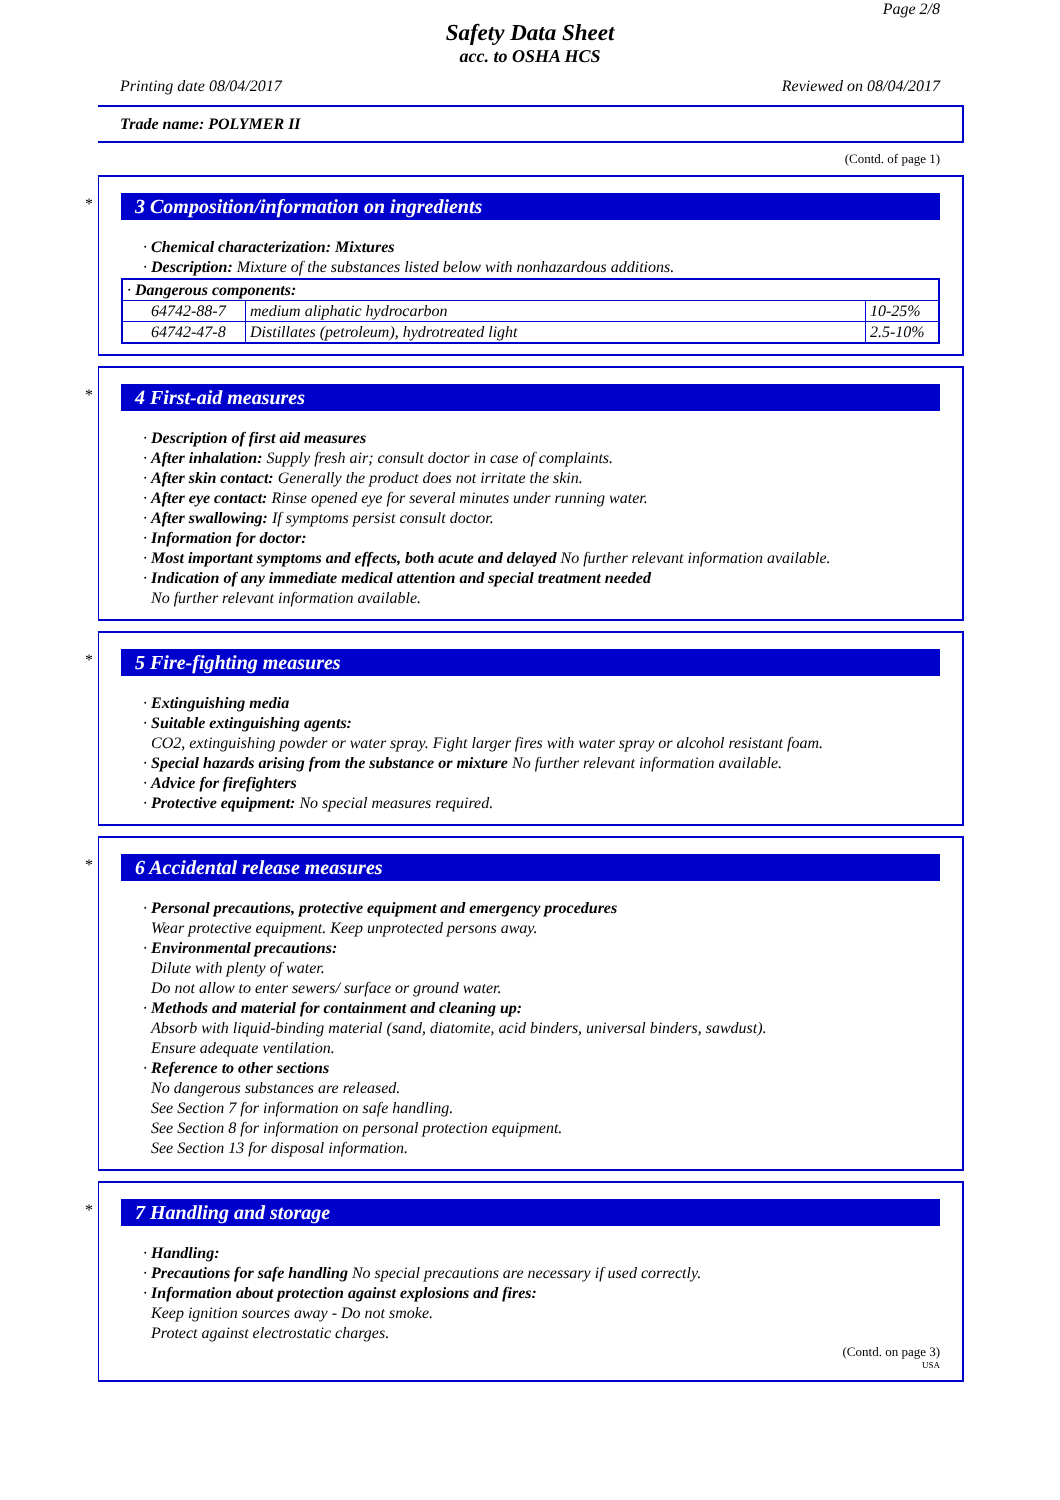Page 2/8
Safety Data Sheet
acc. to OSHA HCS
Printing date 08/04/2017 Reviewed on 08/04/2017
Trade name: POLYMER II
(Contd. of page 1)
*
3 Composition/information on ingredients
· Chemical characterization: Mixtures
· Description: Mixture of the substances listed below with nonhazardous additions.
| · Dangerous components: | | |
| 64742-88-7 | medium aliphatic hydrocarbon | 10-25% |
| 64742-47-8 | Distillates (petroleum), hydrotreated light | 2.5-10% |
*
4 First-aid measures
· Description of first aid measures
· After inhalation: Supply fresh air; consult doctor in case of complaints.
· After skin contact: Generally the product does not irritate the skin.
· After eye contact: Rinse opened eye for several minutes under running water.
· After swallowing: If symptoms persist consult doctor.
· Information for doctor:
· Most important symptoms and effects, both acute and delayed No further relevant information available.
· Indication of any immediate medical attention and special treatment needed
No further relevant information available.
*
5 Fire-fighting measures
· Extinguishing media
· Suitable extinguishing agents:
CO2, extinguishing powder or water spray. Fight larger fires with water spray or alcohol resistant foam.
· Special hazards arising from the substance or mixture No further relevant information available.
· Advice for firefighters
· Protective equipment: No special measures required.
*
6 Accidental release measures
· Personal precautions, protective equipment and emergency procedures
Wear protective equipment. Keep unprotected persons away.
· Environmental precautions:
Dilute with plenty of water.
Do not allow to enter sewers/ surface or ground water.
· Methods and material for containment and cleaning up:
Absorb with liquid-binding material (sand, diatomite, acid binders, universal binders, sawdust).
Ensure adequate ventilation.
· Reference to other sections
No dangerous substances are released.
See Section 7 for information on safe handling.
See Section 8 for information on personal protection equipment.
See Section 13 for disposal information.
*
7 Handling and storage
· Handling:
· Precautions for safe handling No special precautions are necessary if used correctly.
· Information about protection against explosions and fires:
Keep ignition sources away - Do not smoke.
Protect against electrostatic charges.
(Contd. on page 3)
USA